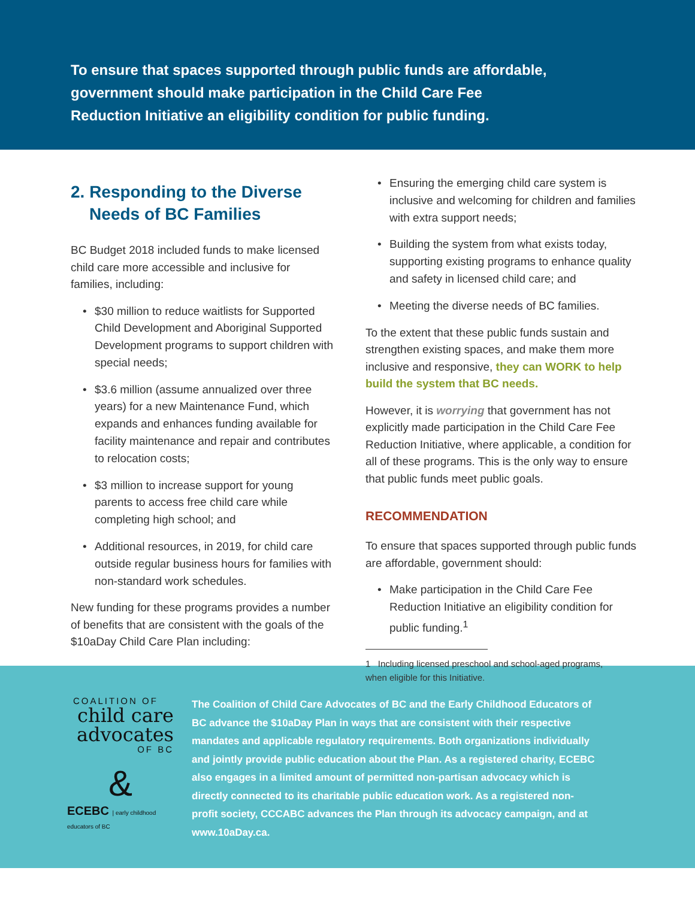To ensure that spaces supported through public funds are affordable,
government should make participation in the Child Care Fee
Reduction Initiative an eligibility condition for public funding.
2. Responding to the Diverse
Needs of BC Families
BC Budget 2018 included funds to make licensed child care more accessible and inclusive for families, including:
• $30 million to reduce waitlists for Supported Child Development and Aboriginal Supported Development programs to support children with special needs;
• $3.6 million (assume annualized over three years) for a new Maintenance Fund, which expands and enhances funding available for facility maintenance and repair and contributes to relocation costs;
• $3 million to increase support for young parents to access free child care while completing high school; and
• Additional resources, in 2019, for child care outside regular business hours for families with non-standard work schedules.
New funding for these programs provides a number of benefits that are consistent with the goals of the $10aDay Child Care Plan including:
• Ensuring the emerging child care system is inclusive and welcoming for children and families with extra support needs;
• Building the system from what exists today, supporting existing programs to enhance quality and safety in licensed child care; and
• Meeting the diverse needs of BC families.
To the extent that these public funds sustain and strengthen existing spaces, and make them more inclusive and responsive, they can WORK to help build the system that BC needs.
However, it is worrying that government has not explicitly made participation in the Child Care Fee Reduction Initiative, where applicable, a condition for all of these programs. This is the only way to ensure that public funds meet public goals.
RECOMMENDATION
To ensure that spaces supported through public funds are affordable, government should:
• Make participation in the Child Care Fee Reduction Initiative an eligibility condition for public funding.<sup>1</sup>
1 Including licensed preschool and school-aged programs, when eligible for this Initiative.
COALITION OF
child care
advocates
OF BC
&
ECEBC | early childhood educators of BC
The Coalition of Child Care Advocates of BC and the Early Childhood Educators of BC advance the $10aDay Plan in ways that are consistent with their respective mandates and applicable regulatory requirements. Both organizations individually and jointly provide public education about the Plan. As a registered charity, ECEBC also engages in a limited amount of permitted non-partisan advocacy which is directly connected to its charitable public education work. As a registered non-profit society, CCCABC advances the Plan through its advocacy campaign, and at www.10aDay.ca.